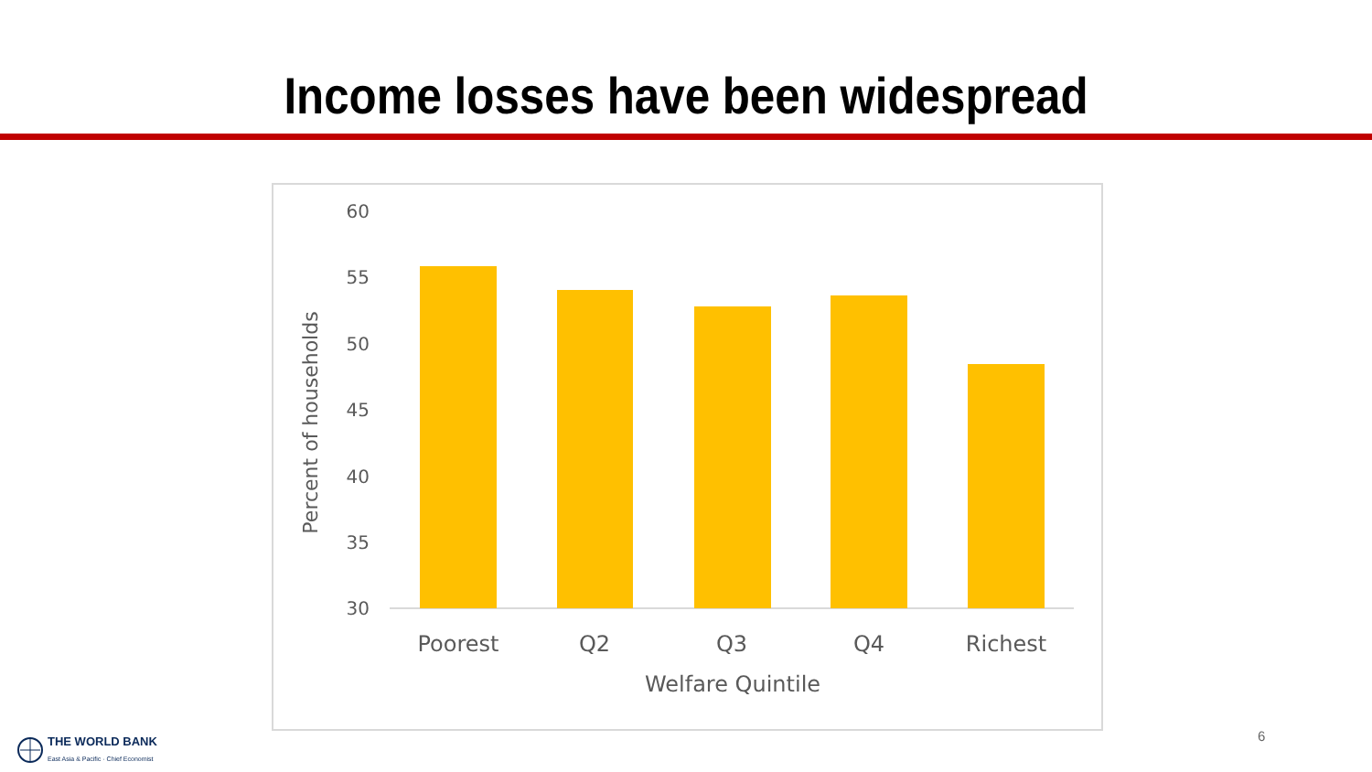Income losses have been widespread
Percent of households
60
55
50
45
40
35
30
Poorest
Q2
Q3
Q4
Richest
Welfare Quintile
6
THE WORLD BANK
East Asia & Pacific · Chief Economist